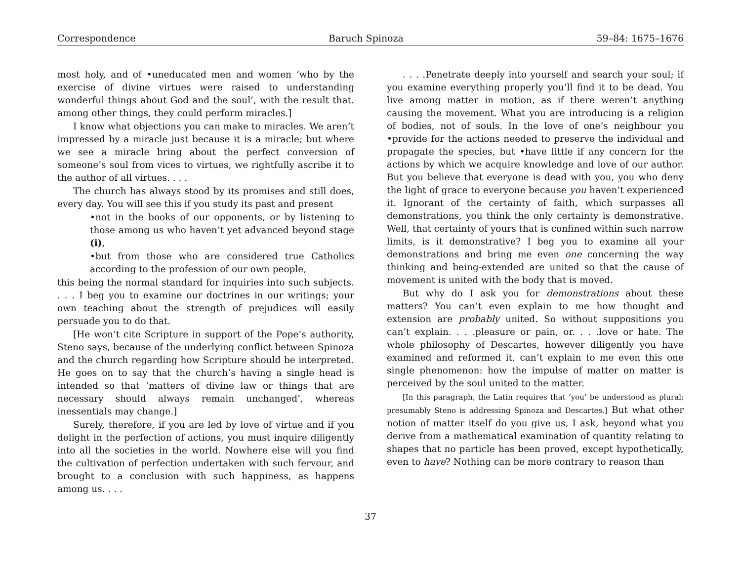Correspondence Baruch Spinoza 59–84: 1675–1676
most holy, and of •uneducated men and women ‘who by the exercise of divine virtues were raised to understanding wonderful things about God and the soul’, with the result that. among other things, they could perform miracles.]
I know what objections you can make to miracles. We aren’t impressed by a miracle just because it is a miracle; but where we see a miracle bring about the perfect conversion of someone’s soul from vices to virtues, we rightfully ascribe it to the author of all virtues. . . .
The church has always stood by its promises and still does, every day. You will see this if you study its past and present
•not in the books of our opponents, or by listening to those among us who haven’t yet advanced beyond stage (i),
•but from those who are considered true Catholics according to the profession of our own people,
this being the normal standard for inquiries into such subjects. . . . I beg you to examine our doctrines in our writings; your own teaching about the strength of prejudices will easily persuade you to do that.
[He won’t cite Scripture in support of the Pope’s authority, Steno says, because of the underlying conflict between Spinoza and the church regarding how Scripture should be interpreted. He goes on to say that the church’s having a single head is intended so that ‘matters of divine law or things that are necessary should always remain unchanged’, whereas inessentials may change.]
Surely, therefore, if you are led by love of virtue and if you delight in the perfection of actions, you must inquire diligently into all the societies in the world. Nowhere else will you find the cultivation of perfection undertaken with such fervour, and brought to a conclusion with such happiness, as happens among us. . . .
. . . .Penetrate deeply into yourself and search your soul; if you examine everything properly you’ll find it to be dead. You live among matter in motion, as if there weren’t anything causing the movement. What you are introducing is a religion of bodies, not of souls. In the love of one’s neighbour you •provide for the actions needed to preserve the individual and propagate the species, but •have little if any concern for the actions by which we acquire knowledge and love of our author. But you believe that everyone is dead with you, you who deny the light of grace to everyone because you haven’t experienced it. Ignorant of the certainty of faith, which surpasses all demonstrations, you think the only certainty is demonstrative. Well, that certainty of yours that is confined within such narrow limits, is it demonstrative? I beg you to examine all your demonstrations and bring me even one concerning the way thinking and being-extended are united so that the cause of movement is united with the body that is moved.
But why do I ask you for demonstrations about these matters? You can’t even explain to me how thought and extension are probably united. So without suppositions you can’t explain. . . .pleasure or pain, or. . . .love or hate. The whole philosophy of Descartes, however diligently you have examined and reformed it, can’t explain to me even this one single phenomenon: how the impulse of matter on matter is perceived by the soul united to the matter.
[In this paragraph, the Latin requires that ‘you’ be understood as plural; presumably Steno is addressing Spinoza and Descartes.] But what other notion of matter itself do you give us, I ask, beyond what you derive from a mathematical examination of quantity relating to shapes that no particle has been proved, except hypothetically, even to have? Nothing can be more contrary to reason than
37